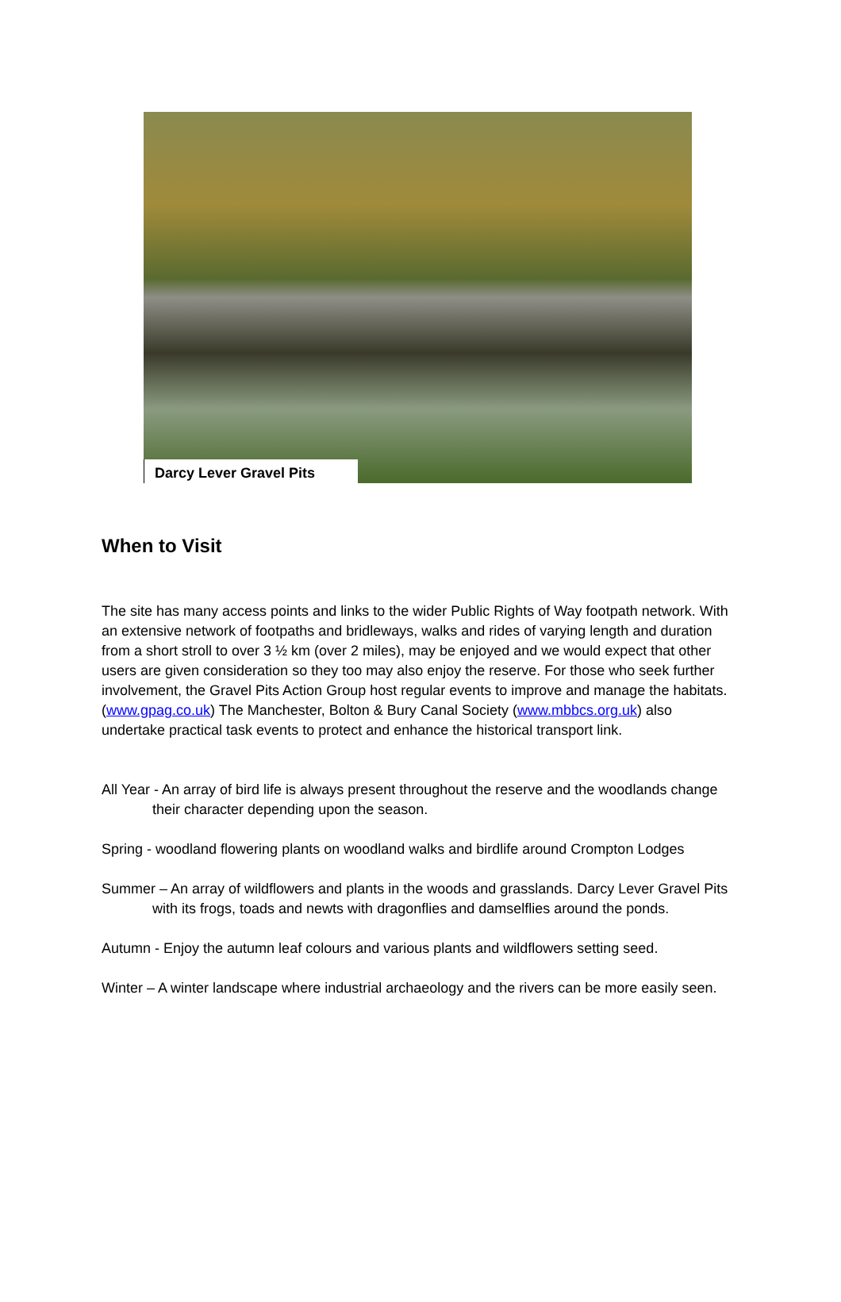Darcy Lever Gravel Pits
When to Visit
The site has many access points and links to the wider Public Rights of Way footpath network. With an extensive network of footpaths and bridleways, walks and rides of varying length and duration from a short stroll to over 3 ½ km (over 2 miles), may be enjoyed and we would expect that other users are given consideration so they too may also enjoy the reserve. For those who seek further involvement, the Gravel Pits Action Group host regular events to improve and manage the habitats. (www.gpag.co.uk) The Manchester, Bolton & Bury Canal Society (www.mbbcs.org.uk) also undertake practical task events to protect and enhance the historical transport link.
All Year - An array of bird life is always present throughout the reserve and the woodlands change their character depending upon the season.
Spring - woodland flowering plants on woodland walks and birdlife around Crompton Lodges
Summer – An array of wildflowers and plants in the woods and grasslands. Darcy Lever Gravel Pits with its frogs, toads and newts with dragonflies and damselflies around the ponds.
Autumn - Enjoy the autumn leaf colours and various plants and wildflowers setting seed.
Winter – A winter landscape where industrial archaeology and the rivers can be more easily seen.